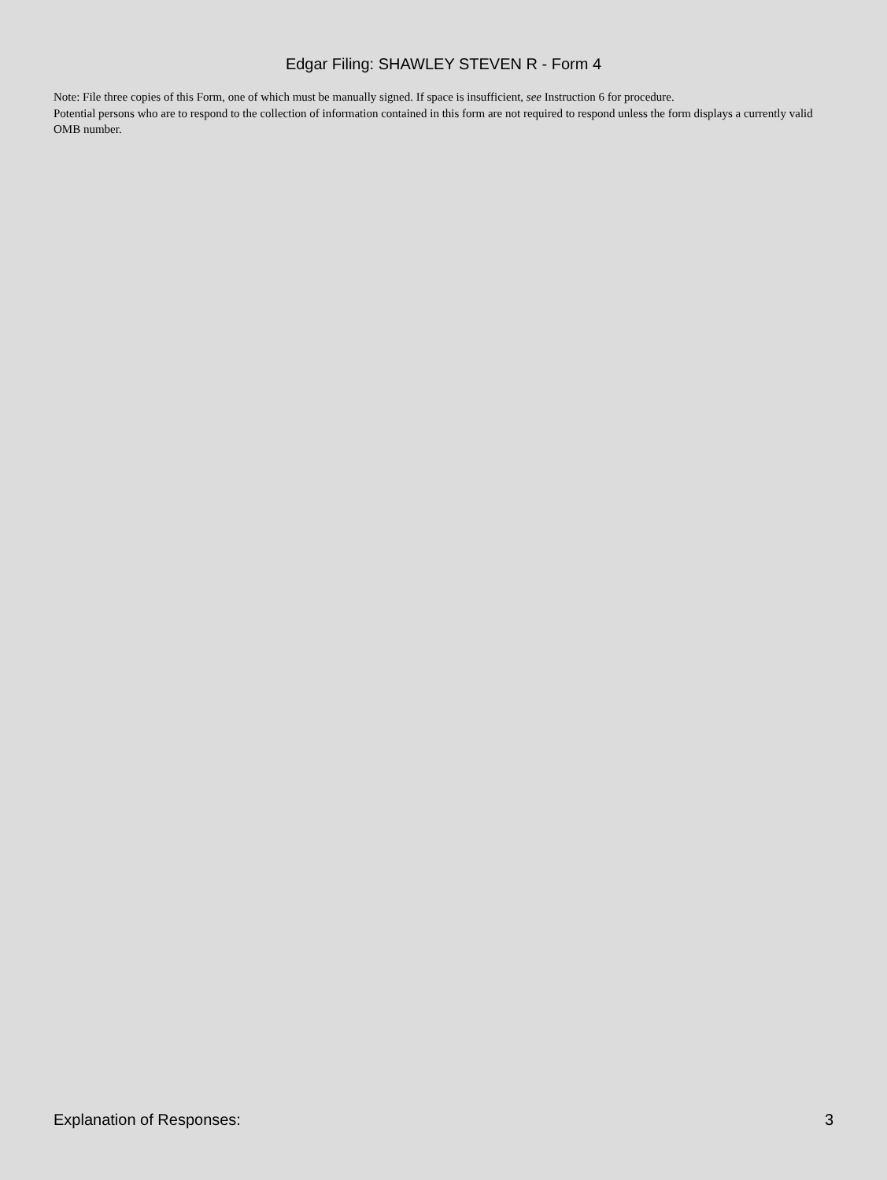Edgar Filing: SHAWLEY STEVEN R - Form 4
Note: File three copies of this Form, one of which must be manually signed. If space is insufficient, see Instruction 6 for procedure.
Potential persons who are to respond to the collection of information contained in this form are not required to respond unless the form displays a currently valid OMB number.
Explanation of Responses: 3